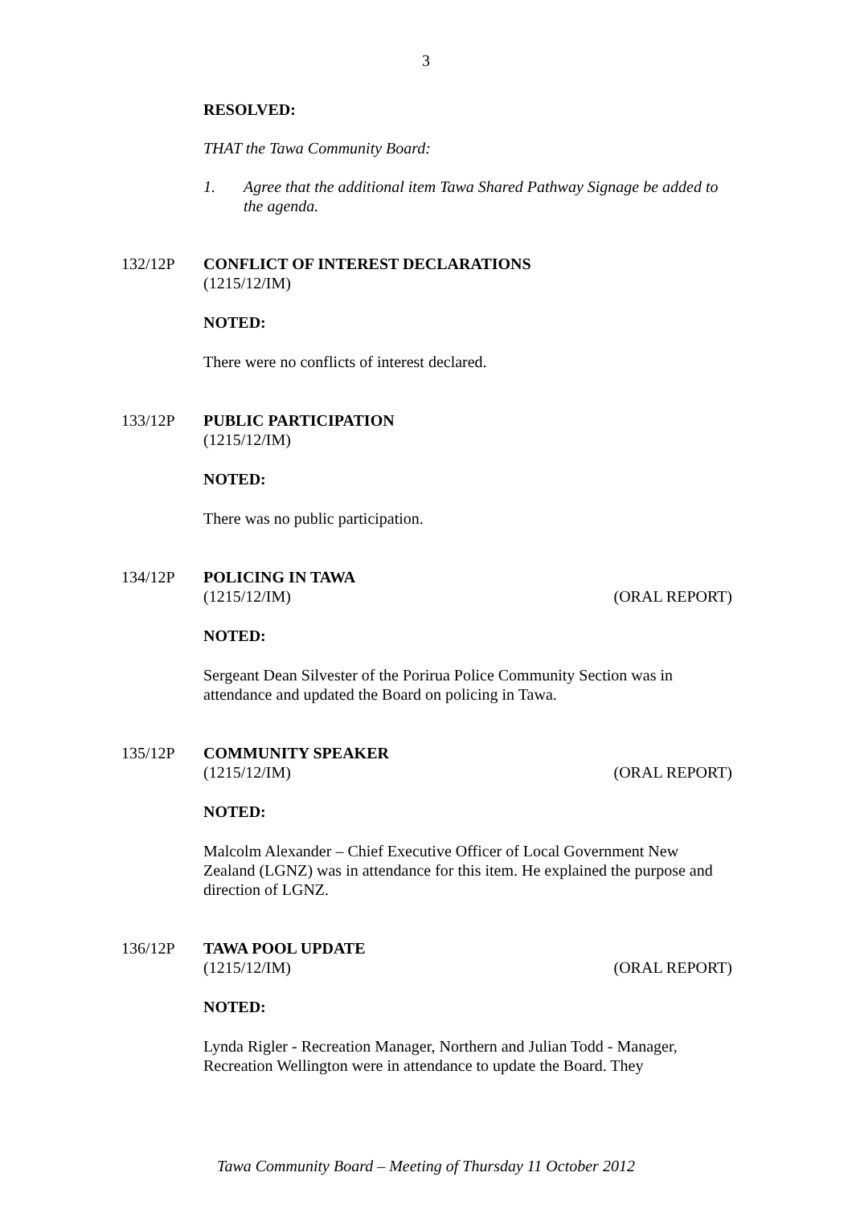3
RESOLVED:
THAT the Tawa Community Board:
1. Agree that the additional item Tawa Shared Pathway Signage be added to the agenda.
132/12P CONFLICT OF INTEREST DECLARATIONS
(1215/12/IM)
NOTED:
There were no conflicts of interest declared.
133/12P PUBLIC PARTICIPATION
(1215/12/IM)
NOTED:
There was no public participation.
134/12P POLICING IN TAWA
(1215/12/IM) (ORAL REPORT)
NOTED:
Sergeant Dean Silvester of the Porirua Police Community Section was in attendance and updated the Board on policing in Tawa.
135/12P COMMUNITY SPEAKER
(1215/12/IM) (ORAL REPORT)
NOTED:
Malcolm Alexander – Chief Executive Officer of Local Government New Zealand (LGNZ) was in attendance for this item. He explained the purpose and direction of LGNZ.
136/12P TAWA POOL UPDATE
(1215/12/IM) (ORAL REPORT)
NOTED:
Lynda Rigler - Recreation Manager, Northern and Julian Todd - Manager, Recreation Wellington were in attendance to update the Board. They
Tawa Community Board – Meeting of Thursday 11 October 2012